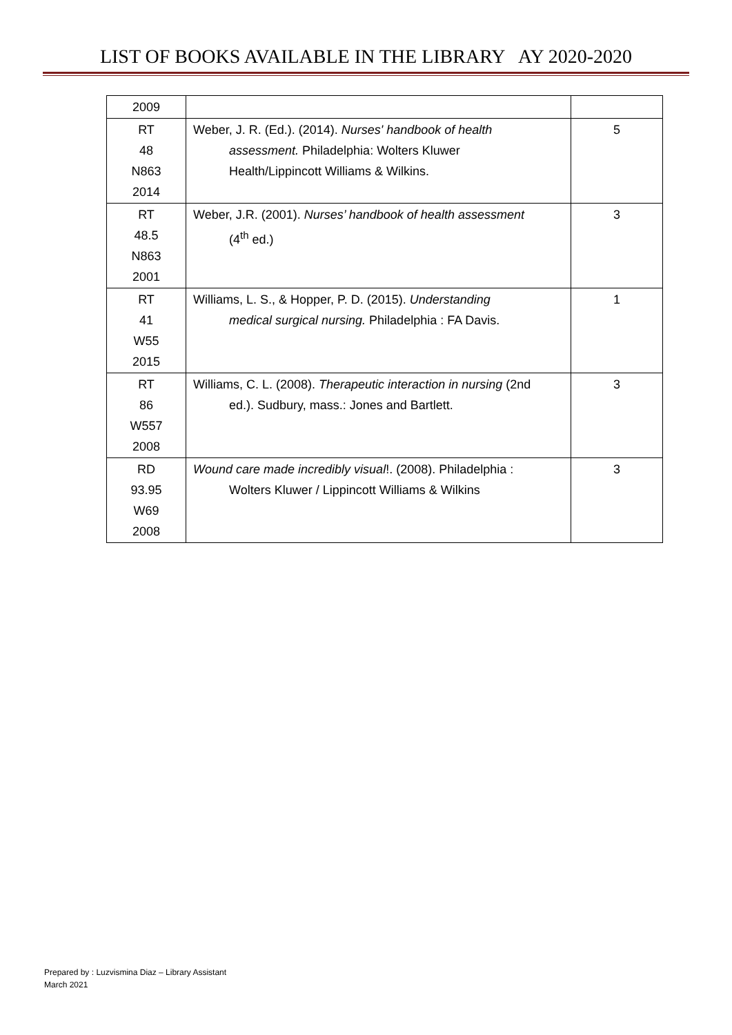LIST OF BOOKS AVAILABLE IN THE LIBRARY AY 2020-2020
| 2009 | | |
| RT 48 N863 2014 | Weber, J. R. (Ed.). (2014). Nurses' handbook of health assessment. Philadelphia: Wolters Kluwer Health/Lippincott Williams & Wilkins. | 5 |
| RT 48.5 N863 2001 | Weber, J.R. (2001). Nurses’ handbook of health assessment (4<sup>th</sup> ed.) | 3 |
| RT 41 W55 2015 | Williams, L. S., & Hopper, P. D. (2015). Understanding medical surgical nursing. Philadelphia : FA Davis. | 1 |
| RT 86 W557 2008 | Williams, C. L. (2008). Therapeutic interaction in nursing (2nd ed.). Sudbury, mass.: Jones and Bartlett. | 3 |
| RD 93.95 W69 2008 | Wound care made incredibly visual !. (2008). Philadelphia : Wolters Kluwer / Lippincott Williams & Wilkins | 3 |
Prepared by : Luzvismina Diaz – Library Assistant
March 2021